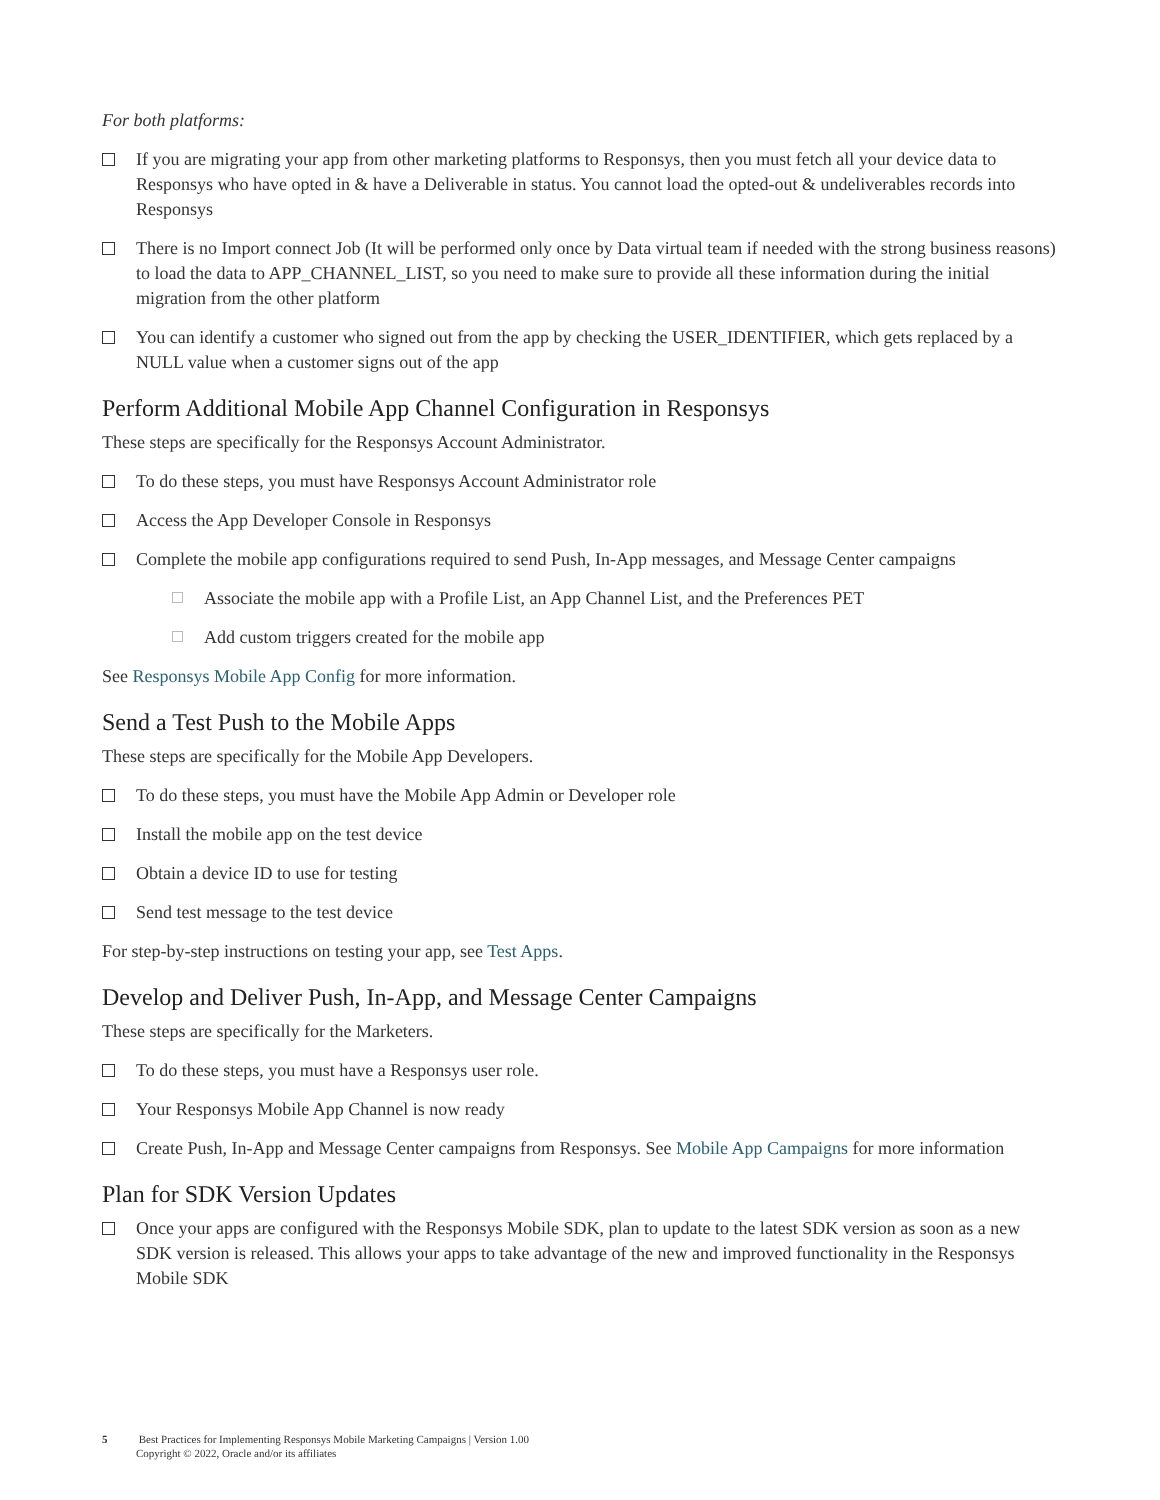For both platforms:
If you are migrating your app from other marketing platforms to Responsys, then you must fetch all your device data to Responsys who have opted in & have a Deliverable in status. You cannot load the opted-out & undeliverables records into Responsys
There is no Import connect Job (It will be performed only once by Data virtual team if needed with the strong business reasons) to load the data to APP_CHANNEL_LIST, so you need to make sure to provide all these information during the initial migration from the other platform
You can identify a customer who signed out from the app by checking the USER_IDENTIFIER, which gets replaced by a NULL value when a customer signs out of the app
Perform Additional Mobile App Channel Configuration in Responsys
These steps are specifically for the Responsys Account Administrator.
To do these steps, you must have Responsys Account Administrator role
Access the App Developer Console in Responsys
Complete the mobile app configurations required to send Push, In-App messages, and Message Center campaigns
Associate the mobile app with a Profile List, an App Channel List, and the Preferences PET
Add custom triggers created for the mobile app
See Responsys Mobile App Config for more information.
Send a Test Push to the Mobile Apps
These steps are specifically for the Mobile App Developers.
To do these steps, you must have the Mobile App Admin or Developer role
Install the mobile app on the test device
Obtain a device ID to use for testing
Send test message to the test device
For step-by-step instructions on testing your app, see Test Apps.
Develop and Deliver Push, In-App, and Message Center Campaigns
These steps are specifically for the Marketers.
To do these steps, you must have a Responsys user role.
Your Responsys Mobile App Channel is now ready
Create Push, In-App and Message Center campaigns from Responsys. See Mobile App Campaigns for more information
Plan for SDK Version Updates
Once your apps are configured with the Responsys Mobile SDK, plan to update to the latest SDK version as soon as a new SDK version is released. This allows your apps to take advantage of the new and improved functionality in the Responsys Mobile SDK
5 Best Practices for Implementing Responsys Mobile Marketing Campaigns | Version 1.00
Copyright © 2022, Oracle and/or its affiliates